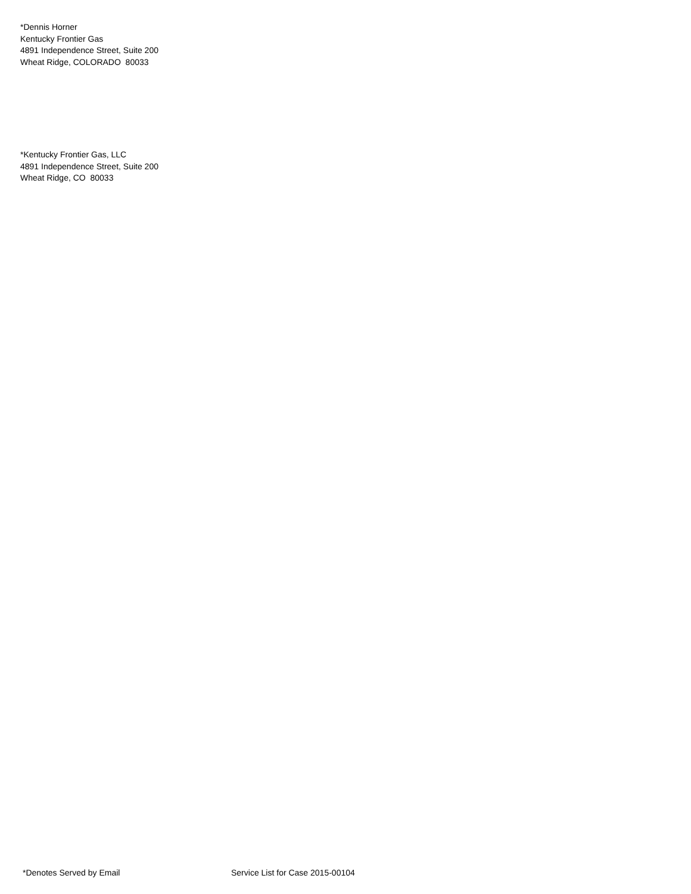*Dennis Horner
Kentucky Frontier Gas
4891 Independence Street, Suite 200
Wheat Ridge, COLORADO 80033
*Kentucky Frontier Gas, LLC
4891 Independence Street, Suite 200
Wheat Ridge, CO 80033
*Denotes Served by Email Service List for Case 2015-00104